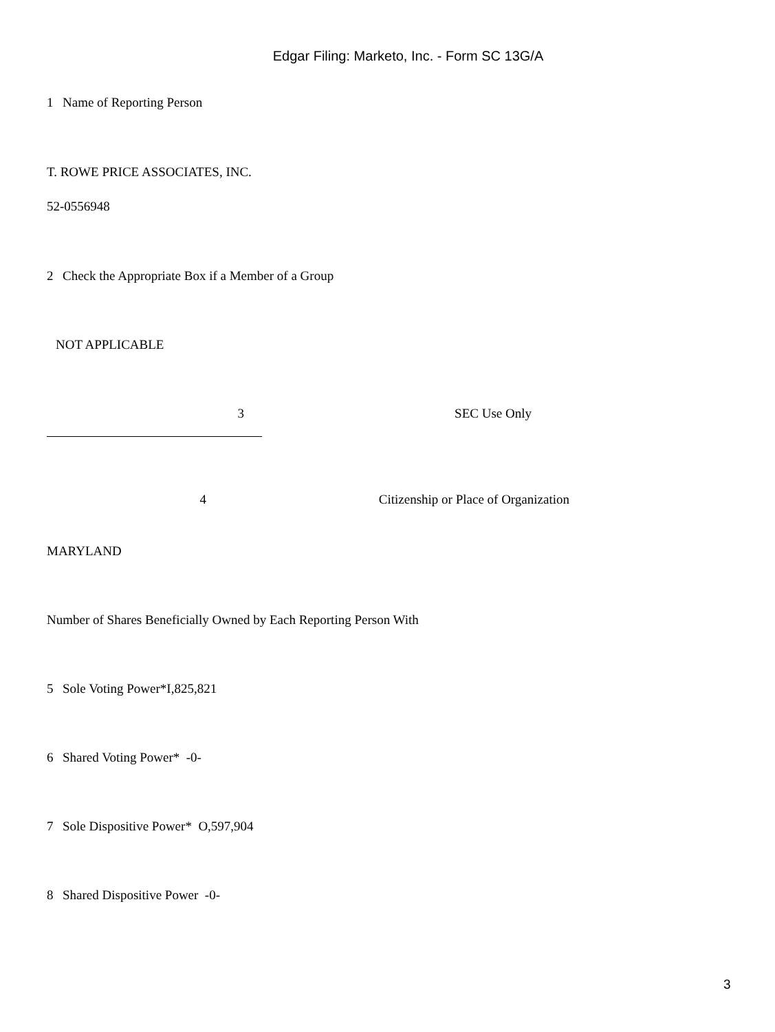Edgar Filing: Marketo, Inc. - Form SC 13G/A
1 Name of Reporting Person
T. ROWE PRICE ASSOCIATES, INC.
52-0556948
2 Check the Appropriate Box if a Member of a Group
NOT APPLICABLE
3 SEC Use Only
4 Citizenship or Place of Organization
MARYLAND
Number of Shares Beneficially Owned by Each Reporting Person With
5 Sole Voting Power*I,825,821
6 Shared Voting Power* -0-
7 Sole Dispositive Power* O,597,904
8 Shared Dispositive Power -0-
3